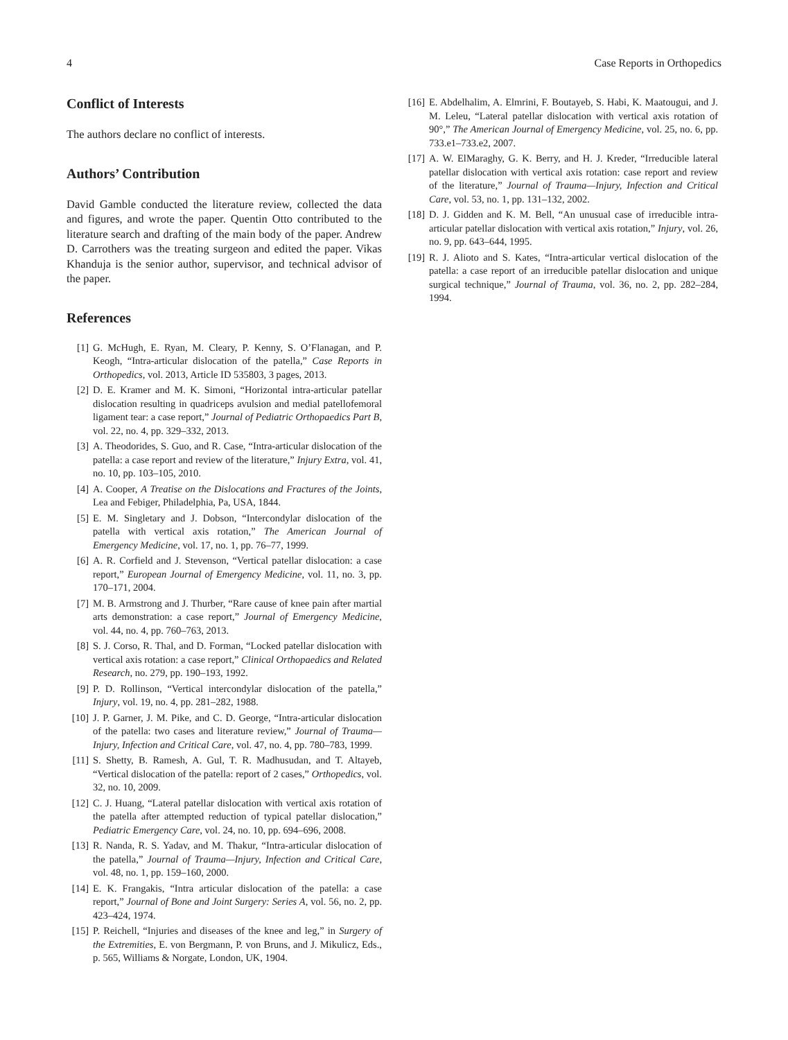4 Case Reports in Orthopedics
Conflict of Interests
The authors declare no conflict of interests.
Authors’ Contribution
David Gamble conducted the literature review, collected the data and figures, and wrote the paper. Quentin Otto contributed to the literature search and drafting of the main body of the paper. Andrew D. Carrothers was the treating surgeon and edited the paper. Vikas Khanduja is the senior author, supervisor, and technical advisor of the paper.
References
[1] G. McHugh, E. Ryan, M. Cleary, P. Kenny, S. O’Flanagan, and P. Keogh, “Intra-articular dislocation of the patella,” Case Reports in Orthopedics, vol. 2013, Article ID 535803, 3 pages, 2013.
[2] D. E. Kramer and M. K. Simoni, “Horizontal intra-articular patellar dislocation resulting in quadriceps avulsion and medial patellofemoral ligament tear: a case report,” Journal of Pediatric Orthopaedics Part B, vol. 22, no. 4, pp. 329–332, 2013.
[3] A. Theodorides, S. Guo, and R. Case, “Intra-articular dislocation of the patella: a case report and review of the literature,” Injury Extra, vol. 41, no. 10, pp. 103–105, 2010.
[4] A. Cooper, A Treatise on the Dislocations and Fractures of the Joints, Lea and Febiger, Philadelphia, Pa, USA, 1844.
[5] E. M. Singletary and J. Dobson, “Intercondylar dislocation of the patella with vertical axis rotation,” The American Journal of Emergency Medicine, vol. 17, no. 1, pp. 76–77, 1999.
[6] A. R. Corfield and J. Stevenson, “Vertical patellar dislocation: a case report,” European Journal of Emergency Medicine, vol. 11, no. 3, pp. 170–171, 2004.
[7] M. B. Armstrong and J. Thurber, “Rare cause of knee pain after martial arts demonstration: a case report,” Journal of Emergency Medicine, vol. 44, no. 4, pp. 760–763, 2013.
[8] S. J. Corso, R. Thal, and D. Forman, “Locked patellar dislocation with vertical axis rotation: a case report,” Clinical Orthopaedics and Related Research, no. 279, pp. 190–193, 1992.
[9] P. D. Rollinson, “Vertical intercondylar dislocation of the patella,” Injury, vol. 19, no. 4, pp. 281–282, 1988.
[10] J. P. Garner, J. M. Pike, and C. D. George, “Intra-articular dislocation of the patella: two cases and literature review,” Journal of Trauma—Injury, Infection and Critical Care, vol. 47, no. 4, pp. 780–783, 1999.
[11] S. Shetty, B. Ramesh, A. Gul, T. R. Madhusudan, and T. Altayeb, “Vertical dislocation of the patella: report of 2 cases,” Orthopedics, vol. 32, no. 10, 2009.
[12] C. J. Huang, “Lateral patellar dislocation with vertical axis rotation of the patella after attempted reduction of typical patellar dislocation,” Pediatric Emergency Care, vol. 24, no. 10, pp. 694–696, 2008.
[13] R. Nanda, R. S. Yadav, and M. Thakur, “Intra-articular dislocation of the patella,” Journal of Trauma—Injury, Infection and Critical Care, vol. 48, no. 1, pp. 159–160, 2000.
[14] E. K. Frangakis, “Intra articular dislocation of the patella: a case report,” Journal of Bone and Joint Surgery: Series A, vol. 56, no. 2, pp. 423–424, 1974.
[15] P. Reichell, “Injuries and diseases of the knee and leg,” in Surgery of the Extremities, E. von Bergmann, P. von Bruns, and J. Mikulicz, Eds., p. 565, Williams & Norgate, London, UK, 1904.
[16] E. Abdelhalim, A. Elmrini, F. Boutayeb, S. Habi, K. Maatougui, and J. M. Leleu, “Lateral patellar dislocation with vertical axis rotation of 90°,” The American Journal of Emergency Medicine, vol. 25, no. 6, pp. 733.e1–733.e2, 2007.
[17] A. W. ElMaraghy, G. K. Berry, and H. J. Kreder, “Irreducible lateral patellar dislocation with vertical axis rotation: case report and review of the literature,” Journal of Trauma—Injury, Infection and Critical Care, vol. 53, no. 1, pp. 131–132, 2002.
[18] D. J. Gidden and K. M. Bell, “An unusual case of irreducible intra-articular patellar dislocation with vertical axis rotation,” Injury, vol. 26, no. 9, pp. 643–644, 1995.
[19] R. J. Alioto and S. Kates, “Intra-articular vertical dislocation of the patella: a case report of an irreducible patellar dislocation and unique surgical technique,” Journal of Trauma, vol. 36, no. 2, pp. 282–284, 1994.